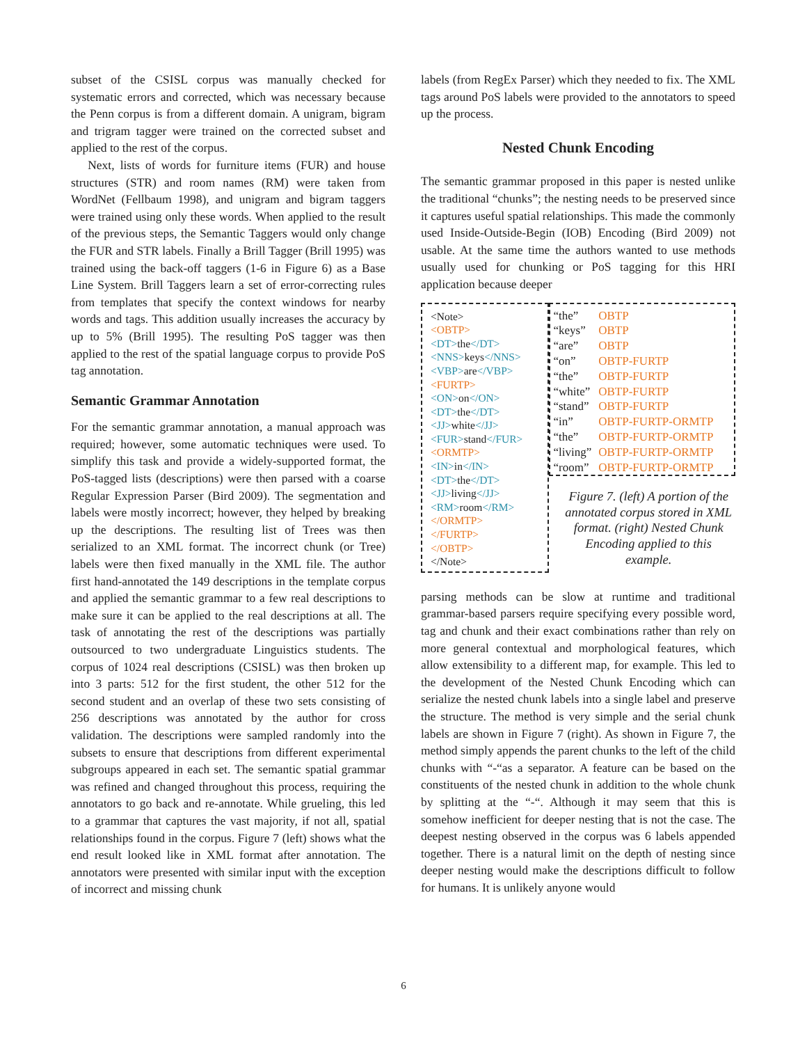subset of the CSISL corpus was manually checked for systematic errors and corrected, which was necessary because the Penn corpus is from a different domain. A unigram, bigram and trigram tagger were trained on the corrected subset and applied to the rest of the corpus.
Next, lists of words for furniture items (FUR) and house structures (STR) and room names (RM) were taken from WordNet (Fellbaum 1998), and unigram and bigram taggers were trained using only these words. When applied to the result of the previous steps, the Semantic Taggers would only change the FUR and STR labels. Finally a Brill Tagger (Brill 1995) was trained using the back-off taggers (1-6 in Figure 6) as a Base Line System. Brill Taggers learn a set of error-correcting rules from templates that specify the context windows for nearby words and tags. This addition usually increases the accuracy by up to 5% (Brill 1995). The resulting PoS tagger was then applied to the rest of the spatial language corpus to provide PoS tag annotation.
Semantic Grammar Annotation
For the semantic grammar annotation, a manual approach was required; however, some automatic techniques were used. To simplify this task and provide a widely-supported format, the PoS-tagged lists (descriptions) were then parsed with a coarse Regular Expression Parser (Bird 2009). The segmentation and labels were mostly incorrect; however, they helped by breaking up the descriptions. The resulting list of Trees was then serialized to an XML format. The incorrect chunk (or Tree) labels were then fixed manually in the XML file. The author first hand-annotated the 149 descriptions in the template corpus and applied the semantic grammar to a few real descriptions to make sure it can be applied to the real descriptions at all. The task of annotating the rest of the descriptions was partially outsourced to two undergraduate Linguistics students. The corpus of 1024 real descriptions (CSISL) was then broken up into 3 parts: 512 for the first student, the other 512 for the second student and an overlap of these two sets consisting of 256 descriptions was annotated by the author for cross validation. The descriptions were sampled randomly into the subsets to ensure that descriptions from different experimental subgroups appeared in each set. The semantic spatial grammar was refined and changed throughout this process, requiring the annotators to go back and re-annotate. While grueling, this led to a grammar that captures the vast majority, if not all, spatial relationships found in the corpus. Figure 7 (left) shows what the end result looked like in XML format after annotation. The annotators were presented with similar input with the exception of incorrect and missing chunk
labels (from RegEx Parser) which they needed to fix. The XML tags around PoS labels were provided to the annotators to speed up the process.
Nested Chunk Encoding
The semantic grammar proposed in this paper is nested unlike the traditional “chunks”; the nesting needs to be preserved since it captures useful spatial relationships. This made the commonly used Inside-Outside-Begin (IOB) Encoding (Bird 2009) not usable. At the same time the authors wanted to use methods usually used for chunking or PoS tagging for this HRI application because deeper
<Note>
<OBTP>
<DT>the</DT>
<NNS>keys</NNS>
<VBP>are</VBP>
<FURTP>
<ON>on</ON>
<DT>the</DT>
<JJ>white</JJ>
<FUR>stand</FUR>
<ORMTP>
<IN>in</IN>
<DT>the</DT>
<JJ>living</JJ>
<RM>room</RM>
</ORMTP>
</FURTP>
</OBTP>
</Note>
| “the” | OBTP |
| “keys” | OBTP |
| “are” | OBTP |
| “on” | OBTP-FURTP |
| “the” | OBTP-FURTP |
| “white” | OBTP-FURTP |
| “stand” | OBTP-FURTP |
| “in” | OBTP-FURTP-ORMTP |
| “the” | OBTP-FURTP-ORMTP |
| “living” | OBTP-FURTP-ORMTP |
| “room” | OBTP-FURTP-ORMTP |
Figure 7. (left) A portion of the annotated corpus stored in XML format. (right) Nested Chunk Encoding applied to this example.
parsing methods can be slow at runtime and traditional grammar-based parsers require specifying every possible word, tag and chunk and their exact combinations rather than rely on more general contextual and morphological features, which allow extensibility to a different map, for example. This led to the development of the Nested Chunk Encoding which can serialize the nested chunk labels into a single label and preserve the structure. The method is very simple and the serial chunk labels are shown in Figure 7 (right). As shown in Figure 7, the method simply appends the parent chunks to the left of the child chunks with “-“as a separator. A feature can be based on the constituents of the nested chunk in addition to the whole chunk by splitting at the “-“. Although it may seem that this is somehow inefficient for deeper nesting that is not the case. The deepest nesting observed in the corpus was 6 labels appended together. There is a natural limit on the depth of nesting since deeper nesting would make the descriptions difficult to follow for humans. It is unlikely anyone would
6